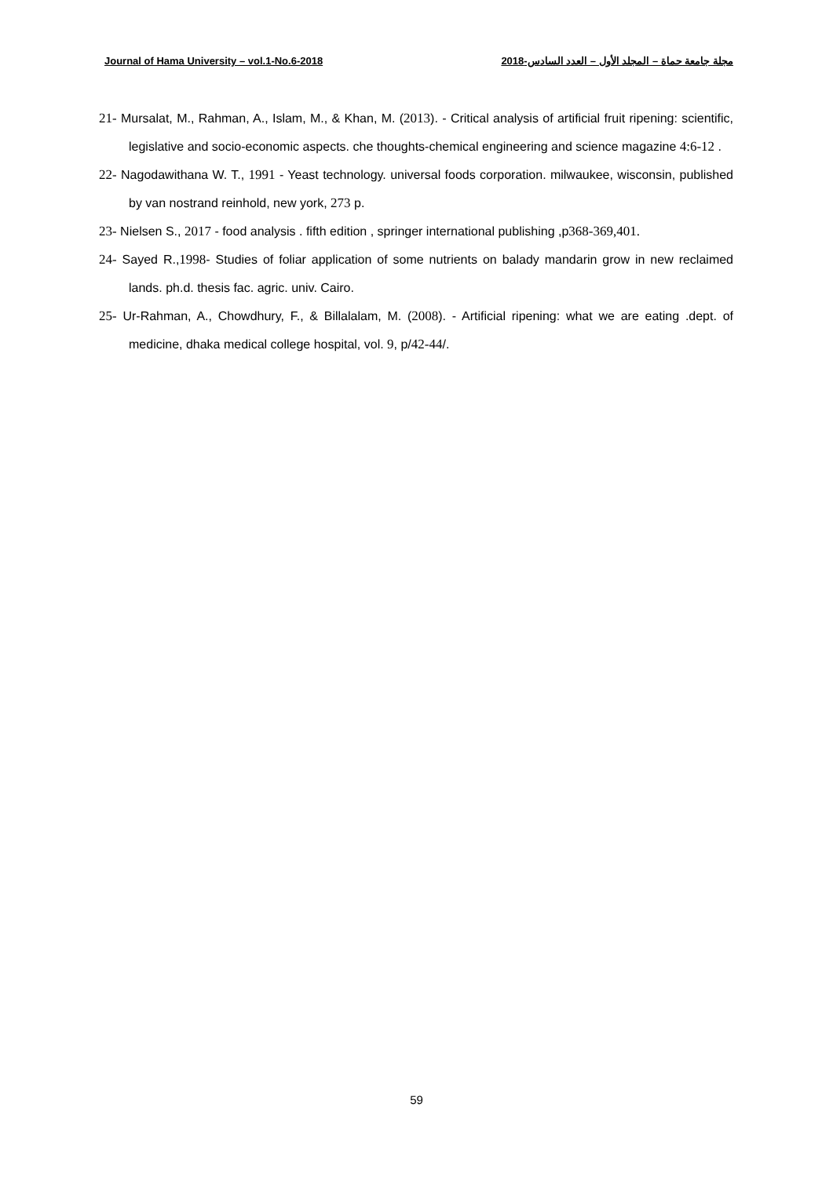Journal of Hama University – vol.1-No.6-2018 مجلة جامعة حماة – المجلد الأول – العدد السادس-2018
21- Mursalat, M., Rahman, A., Islam, M., & Khan, M. (2013). - Critical analysis of artificial fruit ripening: scientific, legislative and socio-economic aspects. che thoughts-chemical engineering and science magazine 4:6-12 .
22- Nagodawithana W. T., 1991 - Yeast technology. universal foods corporation. milwaukee, wisconsin, published by van nostrand reinhold, new york, 273 p.
23- Nielsen S., 2017 - food analysis . fifth edition , springer international publishing ,p368-369,401.
24- Sayed R.,1998- Studies of foliar application of some nutrients on balady mandarin grow in new reclaimed lands. ph.d. thesis fac. agric. univ. Cairo.
25- Ur-Rahman, A., Chowdhury, F., & Billalalam, M. (2008). - Artificial ripening: what we are eating .dept. of medicine, dhaka medical college hospital, vol. 9, p/42-44/.
59